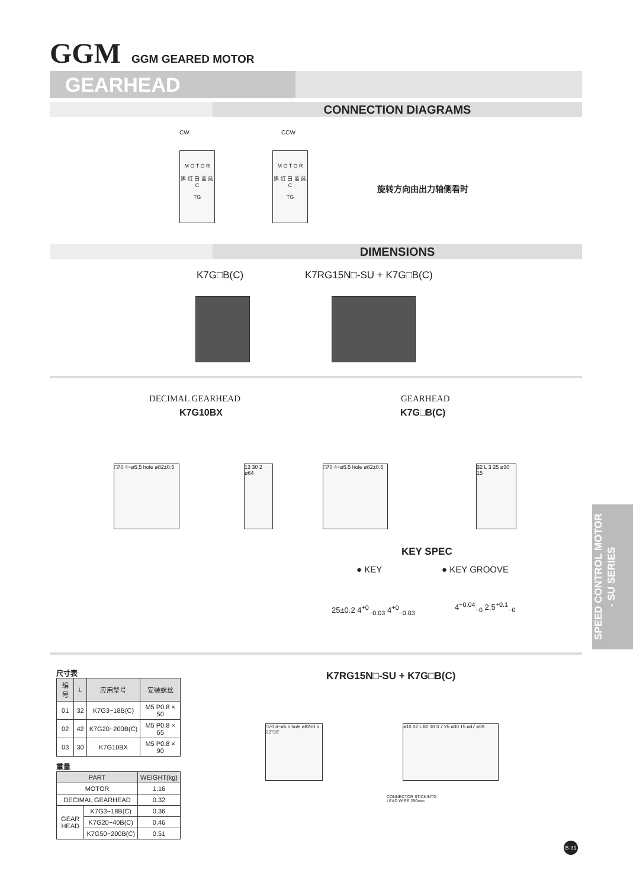GGM GGM GEARED MOTOR
GEARHEAD
CONNECTION DIAGRAMS
CW
M O T O R
黑 红 白 蓝 蓝 C
TG
CCW
M O T O R
黑 红 白 蓝 蓝 C
TG
旋转方向由出力轴侧看时
DIMENSIONS
K7G□B(C) K7RG15N□-SU + K7G□B(C)
DECIMAL GEARHEAD
K7G10BX
GEARHEAD
K7G□B(C)
□70 4−ø5.5 hole ø82±0.5
13 30 2 ø64
□70 4−ø5.5 hole ø82±0.5
32 L 3 25 ø30 15
KEY SPEC
● KEY ● KEY GROOVE
25±0.2 4<sup>+0</sup><sub>−0.03</sub> 4<sup>+0</sup><sub>−0.03</sub> 4<sup>+0.04</sup><sub>−0</sub> 2.5<sup>+0.1</sup><sub>−0</sub>
尺寸表
| 编号 | L | 应用型号 | 安装螺丝 |
| --- | --- | --- | --- |
| 01 | 32 | K7G3~18B(C) | M5 P0.8 × 50 |
| 02 | 42 | K7G20~200B(C) | M5 P0.8 × 65 |
| 03 | 30 | K7G10BX | M5 P0.8 × 90 |
重量
| PART | | WEIGHT(kg) |
| --- | --- | --- |
| MOTOR | | 1.16 |
| DECIMAL GEARHEAD | | 0.32 |
| GEAR HEAD | K7G3~18B(C) | 0.36 |
| | K7G20~40B(C) | 0.46 |
| | K7G50~200B(C) | 0.51 |
K7RG15N□-SU + K7G□B(C)
□70 4−ø5.5 hole ø82±0.5 22°30'
ø10 32 L 80 10 3 7 25 ø30 15 ø47 ø69
CONNECTOR STICKINTG
LEAD WIRE 250mm
SPEED CONTROL MOTOR
- SU SERIES
B-31